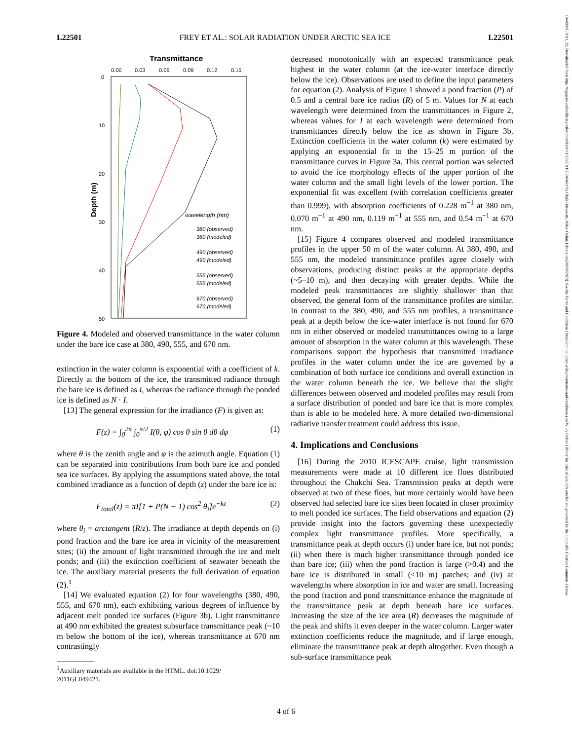L22501 FREY ET AL.: SOLAR RADIATION UNDER ARCTIC SEA ICE L22501
Transmittance
0.00
0.03
0.06
0.09
0.12
0.15
0
10
20
30
40
50
Depth (m)
wavelength (nm)
380 (observed)
380 (modeled)
490 (observed)
490 (modeled)
555 (observed)
555 (modeled)
670 (observed)
670 (modeled)
Figure 4. Modeled and observed transmittance in the water column under the bare ice case at 380, 490, 555, and 670 nm.
extinction in the water column is exponential with a coefficient of k. Directly at the bottom of the ice, the transmitted radiance through the bare ice is defined as I, whereas the radiance through the ponded ice is defined as N · I.
[13] The general expression for the irradiance (F) is given as:
F(z) = ∫<sub>0</sub><sup>2π</sup> ∫<sub>0</sub><sup>π/2</sup> I(θ, φ) cos θ sin θ dθ dφ (1)
where θ is the zenith angle and φ is the azimuth angle. Equation (1) can be separated into contributions from both bare ice and ponded sea ice surfaces. By applying the assumptions stated above, the total combined irradiance as a function of depth (z) under the bare ice is:
F<sub>total</sub>(z) = πI[1 + P(N − 1) cos<sup>2</sup> θ<sub>i</sub>]e<sup>−kz</sup> (2)
where θ<sub>i</sub> = arctangent (R/z). The irradiance at depth depends on (i) pond fraction and the bare ice area in vicinity of the measurement sites; (ii) the amount of light transmitted through the ice and melt ponds; and (iii) the extinction coefficient of seawater beneath the ice. The auxiliary material presents the full derivation of equation (2).<sup>1</sup>
[14] We evaluated equation (2) for four wavelengths (380, 490, 555, and 670 nm), each exhibiting various degrees of influence by adjacent melt ponded ice surfaces (Figure 3b). Light transmittance at 490 nm exhibited the greatest subsurface transmittance peak (~10 m below the bottom of the ice), whereas transmittance at 670 nm contrastingly
<sup>1</sup> Auxiliary materials are available in the HTML. doi:10.1029/
2011GL049421.
decreased monotonically with an expected transmittance peak highest in the water column (at the ice-water interface directly below the ice). Observations are used to define the input parameters for equation (2). Analysis of Figure 1 showed a pond fraction (P) of 0.5 and a central bare ice radius (R) of 5 m. Values for N at each wavelength were determined from the transmittances in Figure 2, whereas values for I at each wavelength were determined from transmittances directly below the ice as shown in Figure 3b. Extinction coefficients in the water column (k) were estimated by applying an exponential fit to the 15–25 m portion of the transmittance curves in Figure 3a. This central portion was selected to avoid the ice morphology effects of the upper portion of the water column and the small light levels of the lower portion. The exponential fit was excellent (with correlation coefficients greater than 0.999), with absorption coefficients of 0.228 m<sup>−1</sup> at 380 nm, 0.070 m<sup>−1</sup> at 490 nm, 0.119 m<sup>−1</sup> at 555 nm, and 0.54 m<sup>−1</sup> at 670 nm.
[15] Figure 4 compares observed and modeled transmittance profiles in the upper 50 m of the water column. At 380, 490, and 555 nm, the modeled transmittance profiles agree closely with observations, producing distinct peaks at the appropriate depths (~5–10 m), and then decaying with greater depths. While the modeled peak transmittances are slightly shallower than that observed, the general form of the transmittance profiles are similar. In contrast to the 380, 490, and 555 nm profiles, a transmittance peak at a depth below the ice-water interface is not found for 670 nm in either observed or modeled transmittances owing to a large amount of absorption in the water column at this wavelength. These comparisons support the hypothesis that transmitted irradiance profiles in the water column under the ice are governed by a combination of both surface ice conditions and overall extinction in the water column beneath the ice. We believe that the slight differences between observed and modeled profiles may result from a surface distribution of ponded and bare ice that is more complex than is able to be modeled here. A more detailed two-dimensional radiative transfer treatment could address this issue.
4. Implications and Conclusions
[16] During the 2010 ICESCAPE cruise, light transmission measurements were made at 10 different ice floes distributed throughout the Chukchi Sea. Transmission peaks at depth were observed at two of these floes, but more certainly would have been observed had selected bare ice sites been located in closer proximity to melt ponded ice surfaces. The field observations and equation (2) provide insight into the factors governing these unexpectedly complex light transmittance profiles. More specifically, a transmittance peak at depth occurs (i) under bare ice, but not ponds; (ii) when there is much higher transmittance through ponded ice than bare ice; (iii) when the pond fraction is large (>0.4) and the bare ice is distributed in small (<10 m) patches; and (iv) at wavelengths where absorption in ice and water are small. Increasing the pond fraction and pond transmittance enhance the magnitude of the transmittance peak at depth beneath bare ice surfaces. Increasing the size of the ice area (R) decreases the magnitude of the peak and shifts it even deeper in the water column. Larger water extinction coefficients reduce the magnitude, and if large enough, eliminate the transmittance peak at depth altogether. Even though a sub-surface transmittance peak
4 of 6
19448007, 2011, 22, Downloaded from https://agupubs.onlinelibrary.wiley.com/doi/10.1029/2011GL049421 by Clark University, Wiley Online Library on [08/06/2023]. See the Terms and Conditions (https://onlinelibrary.wiley.com/terms-and-conditions) on Wiley Online Library for rules of use; OA articles are governed by the applicable Creative Commons License